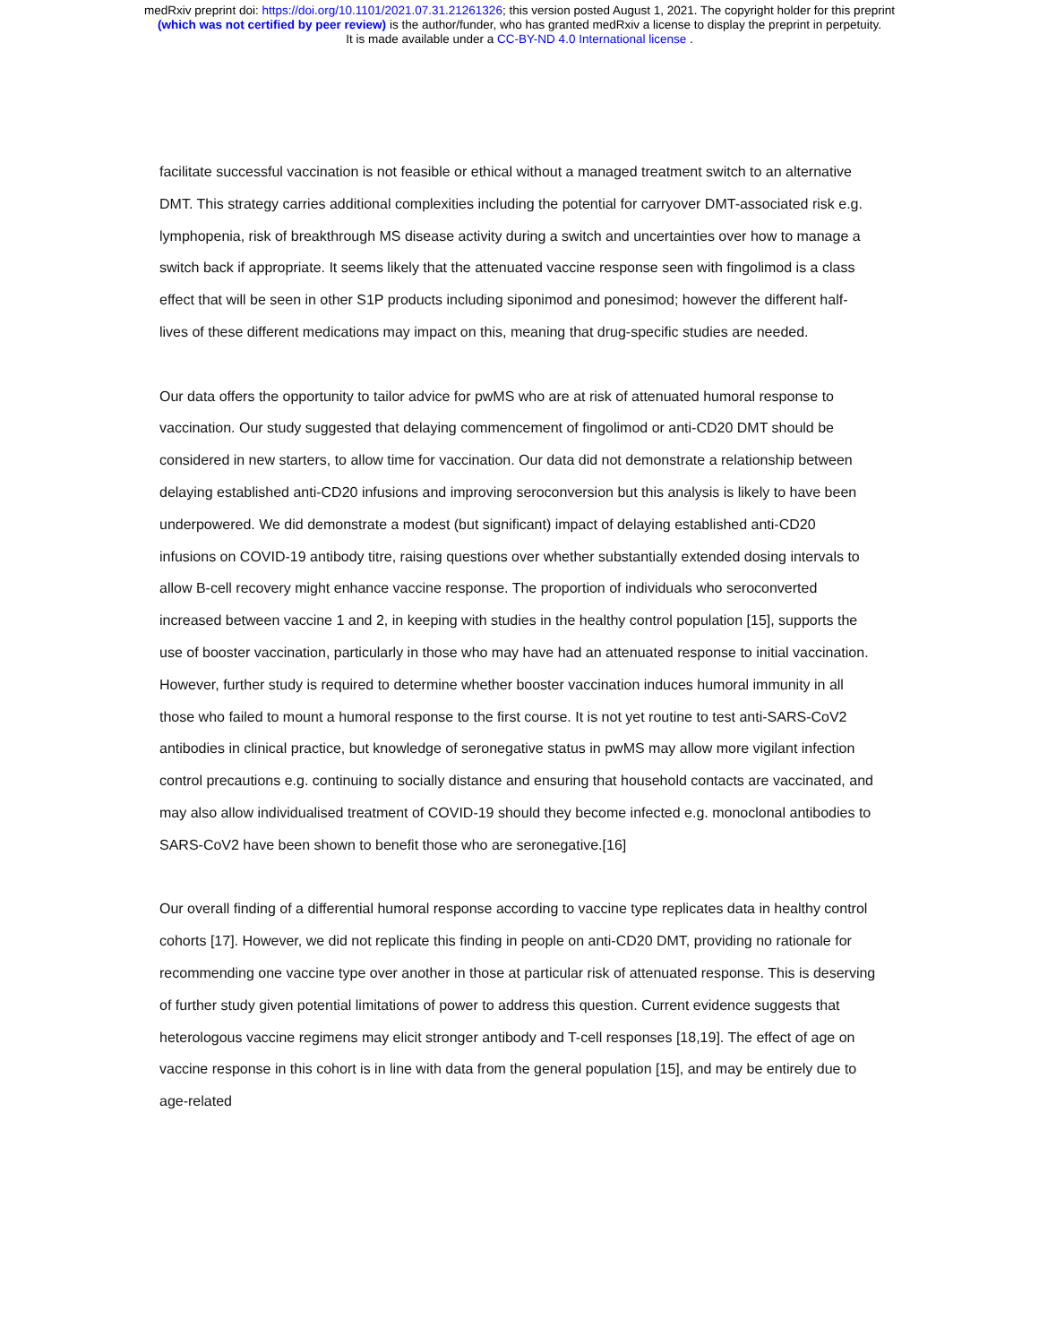medRxiv preprint doi: https://doi.org/10.1101/2021.07.31.21261326; this version posted August 1, 2021. The copyright holder for this preprint
(which was not certified by peer review) is the author/funder, who has granted medRxiv a license to display the preprint in perpetuity.
It is made available under a CC-BY-ND 4.0 International license .
facilitate successful vaccination is not feasible or ethical without a managed treatment switch to an alternative DMT. This strategy carries additional complexities including the potential for carryover DMT-associated risk e.g. lymphopenia, risk of breakthrough MS disease activity during a switch and uncertainties over how to manage a switch back if appropriate. It seems likely that the attenuated vaccine response seen with fingolimod is a class effect that will be seen in other S1P products including siponimod and ponesimod; however the different half-lives of these different medications may impact on this, meaning that drug-specific studies are needed.
Our data offers the opportunity to tailor advice for pwMS who are at risk of attenuated humoral response to vaccination. Our study suggested that delaying commencement of fingolimod or anti-CD20 DMT should be considered in new starters, to allow time for vaccination. Our data did not demonstrate a relationship between delaying established anti-CD20 infusions and improving seroconversion but this analysis is likely to have been underpowered. We did demonstrate a modest (but significant) impact of delaying established anti-CD20 infusions on COVID-19 antibody titre, raising questions over whether substantially extended dosing intervals to allow B-cell recovery might enhance vaccine response. The proportion of individuals who seroconverted increased between vaccine 1 and 2, in keeping with studies in the healthy control population [15], supports the use of booster vaccination, particularly in those who may have had an attenuated response to initial vaccination. However, further study is required to determine whether booster vaccination induces humoral immunity in all those who failed to mount a humoral response to the first course. It is not yet routine to test anti-SARS-CoV2 antibodies in clinical practice, but knowledge of seronegative status in pwMS may allow more vigilant infection control precautions e.g. continuing to socially distance and ensuring that household contacts are vaccinated, and may also allow individualised treatment of COVID-19 should they become infected e.g. monoclonal antibodies to SARS-CoV2 have been shown to benefit those who are seronegative.[16]
Our overall finding of a differential humoral response according to vaccine type replicates data in healthy control cohorts [17]. However, we did not replicate this finding in people on anti-CD20 DMT, providing no rationale for recommending one vaccine type over another in those at particular risk of attenuated response. This is deserving of further study given potential limitations of power to address this question. Current evidence suggests that heterologous vaccine regimens may elicit stronger antibody and T-cell responses [18,19]. The effect of age on vaccine response in this cohort is in line with data from the general population [15], and may be entirely due to age-related